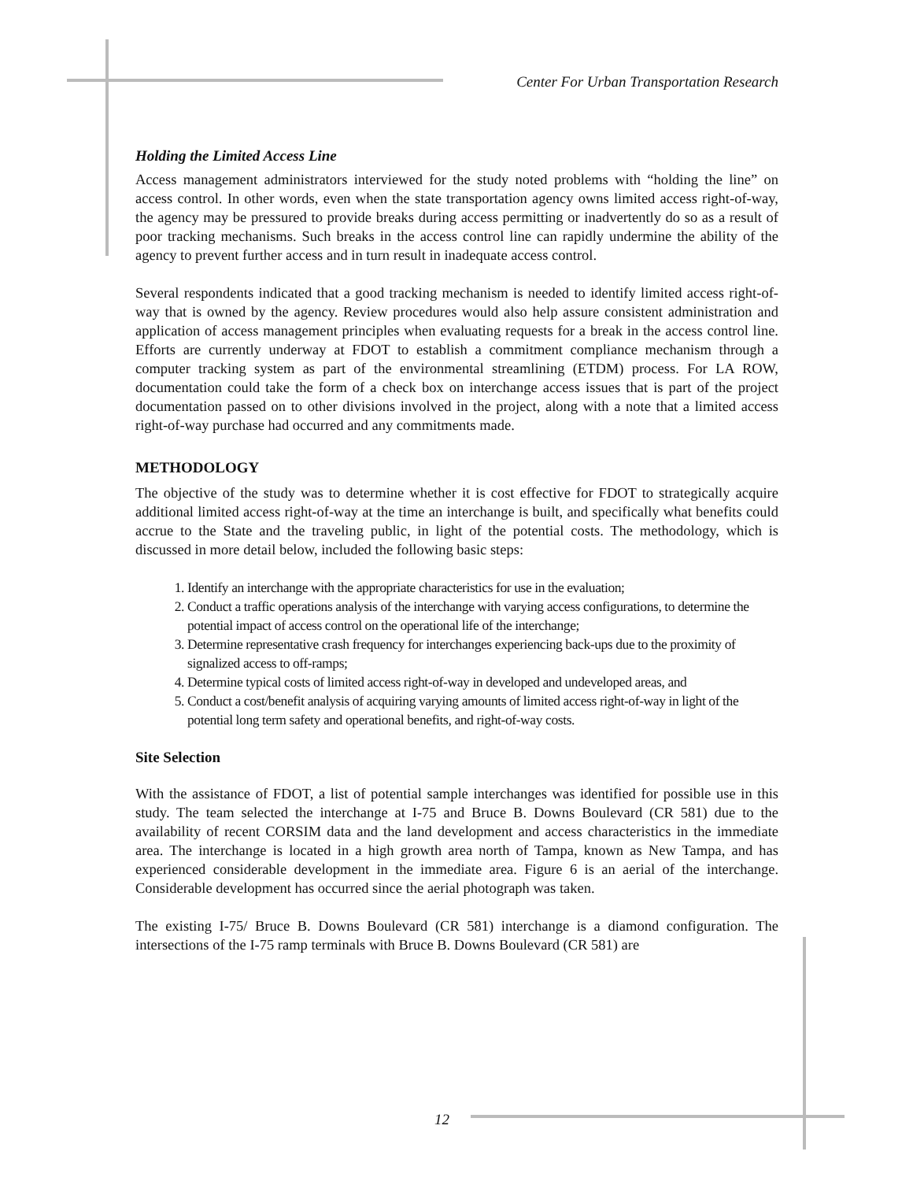Center For Urban Transportation Research
Holding the Limited Access Line
Access management administrators interviewed for the study noted problems with “holding the line” on access control. In other words, even when the state transportation agency owns limited access right-of-way, the agency may be pressured to provide breaks during access permitting or inadvertently do so as a result of poor tracking mechanisms. Such breaks in the access control line can rapidly undermine the ability of the agency to prevent further access and in turn result in inadequate access control.
Several respondents indicated that a good tracking mechanism is needed to identify limited access right-of-way that is owned by the agency. Review procedures would also help assure consistent administration and application of access management principles when evaluating requests for a break in the access control line. Efforts are currently underway at FDOT to establish a commitment compliance mechanism through a computer tracking system as part of the environmental streamlining (ETDM) process. For LA ROW, documentation could take the form of a check box on interchange access issues that is part of the project documentation passed on to other divisions involved in the project, along with a note that a limited access right-of-way purchase had occurred and any commitments made.
METHODOLOGY
The objective of the study was to determine whether it is cost effective for FDOT to strategically acquire additional limited access right-of-way at the time an interchange is built, and specifically what benefits could accrue to the State and the traveling public, in light of the potential costs. The methodology, which is discussed in more detail below, included the following basic steps:
1. Identify an interchange with the appropriate characteristics for use in the evaluation;
2. Conduct a traffic operations analysis of the interchange with varying access configurations, to determine the potential impact of access control on the operational life of the interchange;
3. Determine representative crash frequency for interchanges experiencing back-ups due to the proximity of signalized access to off-ramps;
4. Determine typical costs of limited access right-of-way in developed and undeveloped areas, and
5. Conduct a cost/benefit analysis of acquiring varying amounts of limited access right-of-way in light of the potential long term safety and operational benefits, and right-of-way costs.
Site Selection
With the assistance of FDOT, a list of potential sample interchanges was identified for possible use in this study. The team selected the interchange at I-75 and Bruce B. Downs Boulevard (CR 581) due to the availability of recent CORSIM data and the land development and access characteristics in the immediate area. The interchange is located in a high growth area north of Tampa, known as New Tampa, and has experienced considerable development in the immediate area. Figure 6 is an aerial of the interchange. Considerable development has occurred since the aerial photograph was taken.
The existing I-75/ Bruce B. Downs Boulevard (CR 581) interchange is a diamond configuration. The intersections of the I-75 ramp terminals with Bruce B. Downs Boulevard (CR 581) are
12